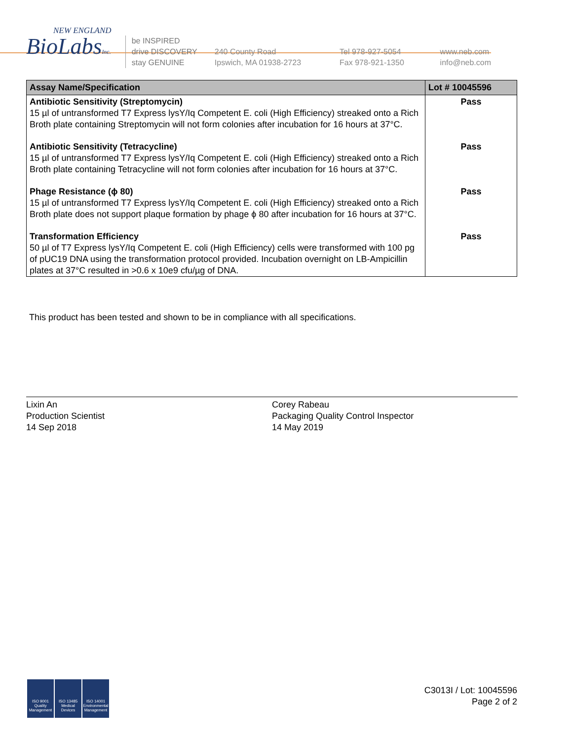NEW ENGLAND
BioLabsInc.
be INSPIRED
drive DISCOVERY
stay GENUINE
240 County Road
Ipswich, MA 01938-2723
Tel 978-927-5054
Fax 978-921-1350
www.neb.com
info@neb.com
| Assay Name/Specification | Lot # 10045596 |
| --- | --- |
| Antibiotic Sensitivity (Streptomycin) 15 µl of untransformed T7 Express lysY/Iq Competent E. coli (High Efficiency) streaked onto a Rich Broth plate containing Streptomycin will not form colonies after incubation for 16 hours at 37°C. | Pass |
| Antibiotic Sensitivity (Tetracycline) 15 µl of untransformed T7 Express lysY/Iq Competent E. coli (High Efficiency) streaked onto a Rich Broth plate containing Tetracycline will not form colonies after incubation for 16 hours at 37°C. | Pass |
| Phage Resistance (ϕ 80) 15 µl of untransformed T7 Express lysY/Iq Competent E. coli (High Efficiency) streaked onto a Rich Broth plate does not support plaque formation by phage ϕ 80 after incubation for 16 hours at 37°C. | Pass |
| Transformation Efficiency 50 µl of T7 Express lysY/Iq Competent E. coli (High Efficiency) cells were transformed with 100 pg of pUC19 DNA using the transformation protocol provided. Incubation overnight on LB-Ampicillin plates at 37°C resulted in >0.6 x 10e9 cfu/µg of DNA. | Pass |
This product has been tested and shown to be in compliance with all specifications.
Lixin An
Production Scientist
14 Sep 2018
Corey Rabeau
Packaging Quality Control Inspector
14 May 2019
ISO 9001 Quality Management ISO 13485 Medical Devices ISO 14001 Environmental Management
C3013I / Lot: 10045596
Page 2 of 2